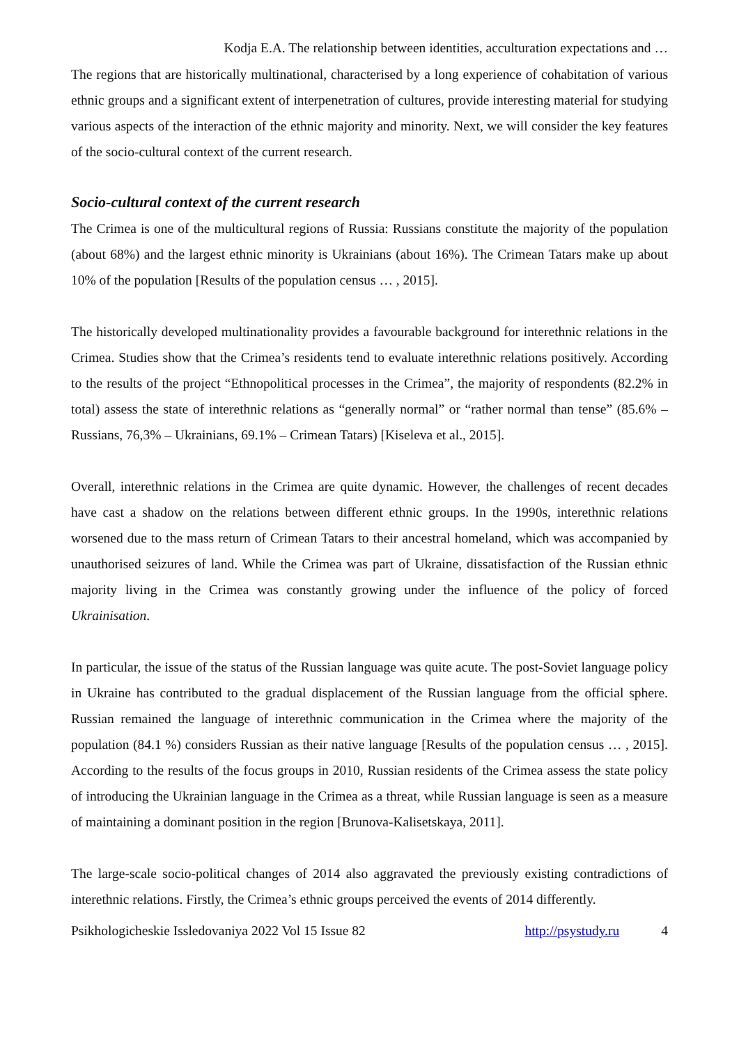Kodja E.A. The relationship between identities, acculturation expectations and …
The regions that are historically multinational, characterised by a long experience of cohabitation of various ethnic groups and a significant extent of interpenetration of cultures, provide interesting material for studying various aspects of the interaction of the ethnic majority and minority. Next, we will consider the key features of the socio-cultural context of the current research.
Socio-cultural context of the current research
The Crimea is one of the multicultural regions of Russia: Russians constitute the majority of the population (about 68%) and the largest ethnic minority is Ukrainians (about 16%). The Crimean Tatars make up about 10% of the population [Results of the population census … , 2015].
The historically developed multinationality provides a favourable background for interethnic relations in the Crimea. Studies show that the Crimea’s residents tend to evaluate interethnic relations positively. According to the results of the project “Ethnopolitical processes in the Crimea”, the majority of respondents (82.2% in total) assess the state of interethnic relations as “generally normal” or “rather normal than tense” (85.6% – Russians, 76,3% – Ukrainians, 69.1% – Crimean Tatars) [Kiseleva et al., 2015].
Overall, interethnic relations in the Crimea are quite dynamic. However, the challenges of recent decades have cast a shadow on the relations between different ethnic groups. In the 1990s, interethnic relations worsened due to the mass return of Crimean Tatars to their ancestral homeland, which was accompanied by unauthorised seizures of land. While the Crimea was part of Ukraine, dissatisfaction of the Russian ethnic majority living in the Crimea was constantly growing under the influence of the policy of forced Ukrainisation.
In particular, the issue of the status of the Russian language was quite acute. The post-Soviet language policy in Ukraine has contributed to the gradual displacement of the Russian language from the official sphere. Russian remained the language of interethnic communication in the Crimea where the majority of the population (84.1 %) considers Russian as their native language [Results of the population census … , 2015]. According to the results of the focus groups in 2010, Russian residents of the Crimea assess the state policy of introducing the Ukrainian language in the Crimea as a threat, while Russian language is seen as a measure of maintaining a dominant position in the region [Brunova-Kalisetskaya, 2011].
The large-scale socio-political changes of 2014 also aggravated the previously existing contradictions of interethnic relations. Firstly, the Crimea’s ethnic groups perceived the events of 2014 differently.
Psikhologicheskie Issledovaniya 2022 Vol 15 Issue 82 http://psystudy.ru 4